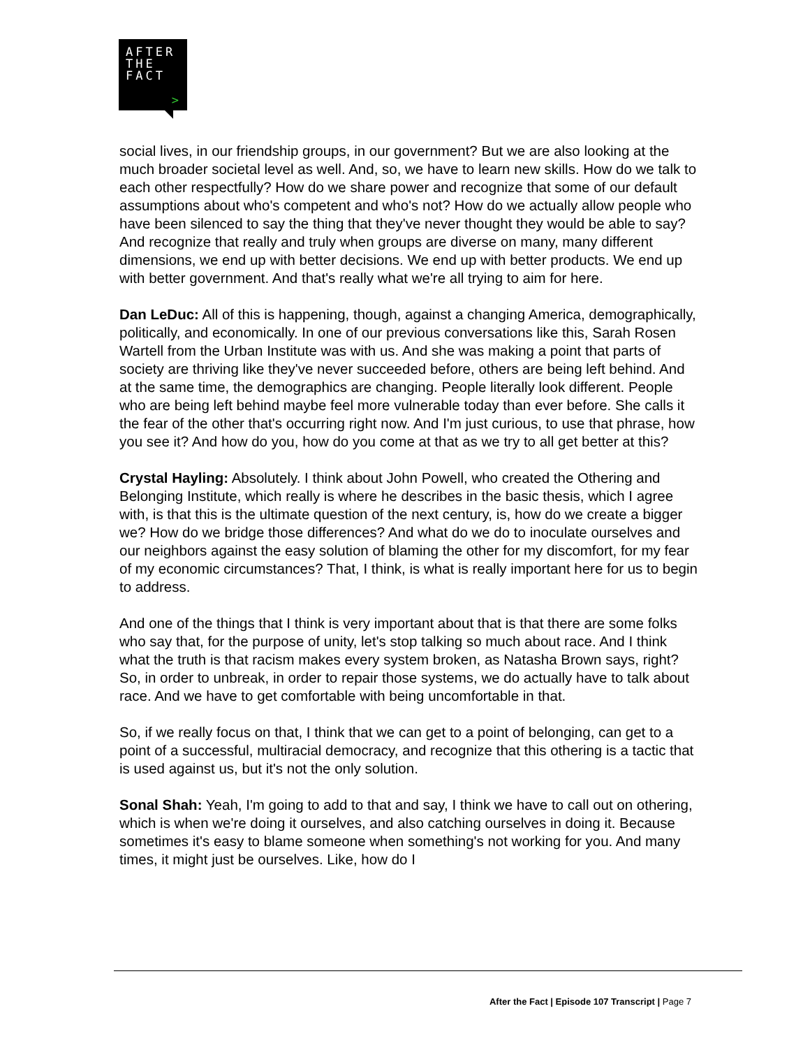AFTER
THE
FACT
>
social lives, in our friendship groups, in our government? But we are also looking at the much broader societal level as well. And, so, we have to learn new skills. How do we talk to each other respectfully? How do we share power and recognize that some of our default assumptions about who's competent and who's not? How do we actually allow people who have been silenced to say the thing that they've never thought they would be able to say? And recognize that really and truly when groups are diverse on many, many different dimensions, we end up with better decisions. We end up with better products. We end up with better government. And that's really what we're all trying to aim for here.
Dan LeDuc: All of this is happening, though, against a changing America, demographically, politically, and economically. In one of our previous conversations like this, Sarah Rosen Wartell from the Urban Institute was with us. And she was making a point that parts of society are thriving like they've never succeeded before, others are being left behind. And at the same time, the demographics are changing. People literally look different. People who are being left behind maybe feel more vulnerable today than ever before. She calls it the fear of the other that's occurring right now. And I'm just curious, to use that phrase, how you see it? And how do you, how do you come at that as we try to all get better at this?
Crystal Hayling: Absolutely. I think about John Powell, who created the Othering and Belonging Institute, which really is where he describes in the basic thesis, which I agree with, is that this is the ultimate question of the next century, is, how do we create a bigger we? How do we bridge those differences? And what do we do to inoculate ourselves and our neighbors against the easy solution of blaming the other for my discomfort, for my fear of my economic circumstances? That, I think, is what is really important here for us to begin to address.
And one of the things that I think is very important about that is that there are some folks who say that, for the purpose of unity, let's stop talking so much about race. And I think what the truth is that racism makes every system broken, as Natasha Brown says, right? So, in order to unbreak, in order to repair those systems, we do actually have to talk about race. And we have to get comfortable with being uncomfortable in that.
So, if we really focus on that, I think that we can get to a point of belonging, can get to a point of a successful, multiracial democracy, and recognize that this othering is a tactic that is used against us, but it's not the only solution.
Sonal Shah: Yeah, I'm going to add to that and say, I think we have to call out on othering, which is when we're doing it ourselves, and also catching ourselves in doing it. Because sometimes it's easy to blame someone when something's not working for you. And many times, it might just be ourselves. Like, how do I
After the Fact | Episode 107 Transcript | Page 7